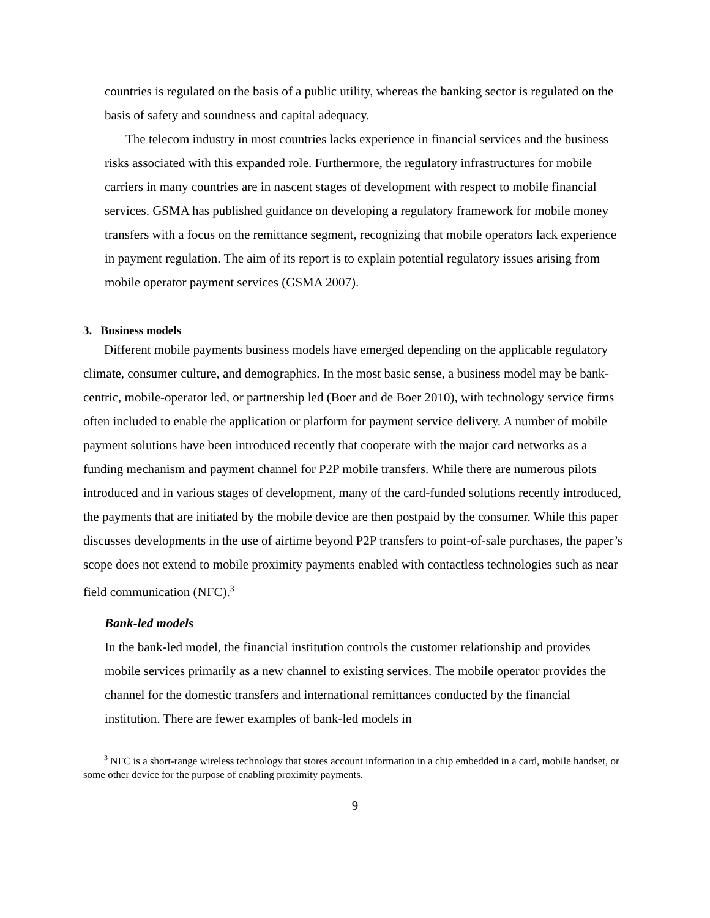countries is regulated on the basis of a public utility, whereas the banking sector is regulated on the basis of safety and soundness and capital adequacy.
The telecom industry in most countries lacks experience in financial services and the business risks associated with this expanded role. Furthermore, the regulatory infrastructures for mobile carriers in many countries are in nascent stages of development with respect to mobile financial services. GSMA has published guidance on developing a regulatory framework for mobile money transfers with a focus on the remittance segment, recognizing that mobile operators lack experience in payment regulation. The aim of its report is to explain potential regulatory issues arising from mobile operator payment services (GSMA 2007).
3. Business models
Different mobile payments business models have emerged depending on the applicable regulatory climate, consumer culture, and demographics. In the most basic sense, a business model may be bank-centric, mobile-operator led, or partnership led (Boer and de Boer 2010), with technology service firms often included to enable the application or platform for payment service delivery. A number of mobile payment solutions have been introduced recently that cooperate with the major card networks as a funding mechanism and payment channel for P2P mobile transfers. While there are numerous pilots introduced and in various stages of development, many of the card-funded solutions recently introduced, the payments that are initiated by the mobile device are then postpaid by the consumer. While this paper discusses developments in the use of airtime beyond P2P transfers to point-of-sale purchases, the paper’s scope does not extend to mobile proximity payments enabled with contactless technologies such as near field communication (NFC).<sup>3</sup>
Bank-led models
In the bank-led model, the financial institution controls the customer relationship and provides mobile services primarily as a new channel to existing services. The mobile operator provides the channel for the domestic transfers and international remittances conducted by the financial institution. There are fewer examples of bank-led models in
<sup>3</sup> NFC is a short-range wireless technology that stores account information in a chip embedded in a card, mobile handset, or some other device for the purpose of enabling proximity payments.
9